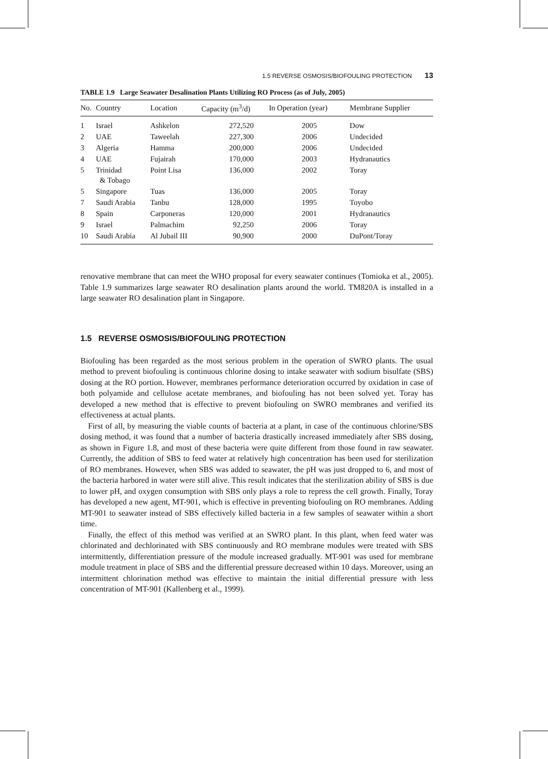1.5 REVERSE OSMOSIS/BIOFOULING PROTECTION 13
TABLE 1.9 Large Seawater Desalination Plants Utilizing RO Process (as of July, 2005)
| No. | Country | Location | Capacity (m<sup>3</sup>/d) | In Operation (year) | Membrane Supplier |
| --- | --- | --- | --- | --- | --- |
| 1 | Israel | Ashkelon | 272,520 | 2005 | Dow |
| 2 | UAE | Taweelah | 227,300 | 2006 | Undecided |
| 3 | Algeria | Hamma | 200,000 | 2006 | Undecided |
| 4 | UAE | Fujairah | 170,000 | 2003 | Hydranautics |
| 5 | Trinidad & Tobago | Point Lisa | 136,000 | 2002 | Toray |
| 5 | Singapore | Tuas | 136,000 | 2005 | Toray |
| 7 | Saudi Arabia | Tanbu | 128,000 | 1995 | Toyobo |
| 8 | Spain | Carponeras | 120,000 | 2001 | Hydranautics |
| 9 | Israel | Palmachim | 92,250 | 2006 | Toray |
| 10 | Saudi Arabia | Al Jubail III | 90,900 | 2000 | DuPont/Toray |
renovative membrane that can meet the WHO proposal for every seawater continues (Tomioka et al., 2005). Table 1.9 summarizes large seawater RO desalination plants around the world. TM820A is installed in a large seawater RO desalination plant in Singapore.
1.5 REVERSE OSMOSIS/BIOFOULING PROTECTION
Biofouling has been regarded as the most serious problem in the operation of SWRO plants. The usual method to prevent biofouling is continuous chlorine dosing to intake seawater with sodium bisulfate (SBS) dosing at the RO portion. However, membranes performance deterioration occurred by oxidation in case of both polyamide and cellulose acetate membranes, and biofouling has not been solved yet. Toray has developed a new method that is effective to prevent biofouling on SWRO membranes and verified its effectiveness at actual plants.
First of all, by measuring the viable counts of bacteria at a plant, in case of the continuous chlorine/SBS dosing method, it was found that a number of bacteria drastically increased immediately after SBS dosing, as shown in Figure 1.8, and most of these bacteria were quite different from those found in raw seawater. Currently, the addition of SBS to feed water at relatively high concentration has been used for sterilization of RO membranes. However, when SBS was added to seawater, the pH was just dropped to 6, and most of the bacteria harbored in water were still alive. This result indicates that the sterilization ability of SBS is due to lower pH, and oxygen consumption with SBS only plays a role to repress the cell growth. Finally, Toray has developed a new agent, MT-901, which is effective in preventing biofouling on RO membranes. Adding MT-901 to seawater instead of SBS effectively killed bacteria in a few samples of seawater within a short time.
Finally, the effect of this method was verified at an SWRO plant. In this plant, when feed water was chlorinated and dechlorinated with SBS continuously and RO membrane modules were treated with SBS intermittently, differentiation pressure of the module increased gradually. MT-901 was used for membrane module treatment in place of SBS and the differential pressure decreased within 10 days. Moreover, using an intermittent chlorination method was effective to maintain the initial differential pressure with less concentration of MT-901 (Kallenberg et al., 1999).